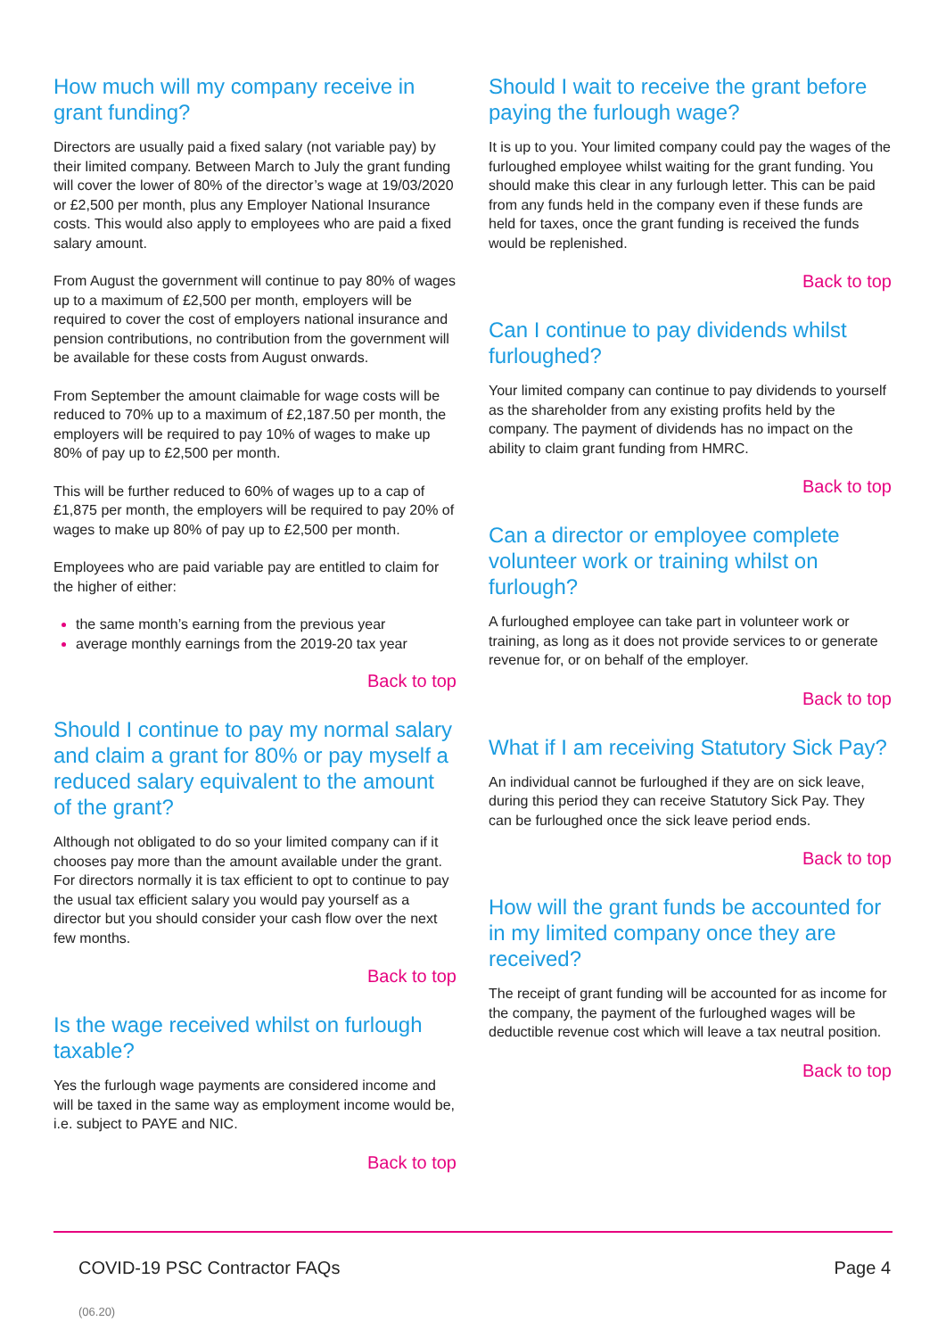How much will my company receive in grant funding?
Directors are usually paid a fixed salary (not variable pay) by their limited company. Between March to July the grant funding will cover the lower of 80% of the director’s wage at 19/03/2020 or £2,500 per month, plus any Employer National Insurance costs. This would also apply to employees who are paid a fixed salary amount.
From August the government will continue to pay 80% of wages up to a maximum of £2,500 per month, employers will be required to cover the cost of employers national insurance and pension contributions, no contribution from the government will be available for these costs from August onwards.
From September the amount claimable for wage costs will be reduced to 70% up to a maximum of £2,187.50 per month, the employers will be required to pay 10% of wages to make up 80% of pay up to £2,500 per month.
This will be further reduced to 60% of wages up to a cap of £1,875 per month, the employers will be required to pay 20% of wages to make up 80% of pay up to £2,500 per month.
Employees who are paid variable pay are entitled to claim for the higher of either:
the same month’s earning from the previous year
average monthly earnings from the 2019-20 tax year
Back to top
Should I continue to pay my normal salary and claim a grant for 80% or pay myself a reduced salary equivalent to the amount of the grant?
Although not obligated to do so your limited company can if it chooses pay more than the amount available under the grant. For directors normally it is tax efficient to opt to continue to pay the usual tax efficient salary you would pay yourself as a director but you should consider your cash flow over the next few months.
Back to top
Is the wage received whilst on furlough taxable?
Yes the furlough wage payments are considered income and will be taxed in the same way as employment income would be, i.e. subject to PAYE and NIC.
Back to top
Should I wait to receive the grant before paying the furlough wage?
It is up to you. Your limited company could pay the wages of the furloughed employee whilst waiting for the grant funding. You should make this clear in any furlough letter. This can be paid from any funds held in the company even if these funds are held for taxes, once the grant funding is received the funds would be replenished.
Back to top
Can I continue to pay dividends whilst furloughed?
Your limited company can continue to pay dividends to yourself as the shareholder from any existing profits held by the company. The payment of dividends has no impact on the ability to claim grant funding from HMRC.
Back to top
Can a director or employee complete volunteer work or training whilst on furlough?
A furloughed employee can take part in volunteer work or training, as long as it does not provide services to or generate revenue for, or on behalf of the employer.
Back to top
What if I am receiving Statutory Sick Pay?
An individual cannot be furloughed if they are on sick leave, during this period they can receive Statutory Sick Pay. They can be furloughed once the sick leave period ends.
Back to top
How will the grant funds be accounted for in my limited company once they are received?
The receipt of grant funding will be accounted for as income for the company, the payment of the furloughed wages will be deductible revenue cost which will leave a tax neutral position.
Back to top
COVID-19 PSC Contractor FAQs Page 4
(06.20)